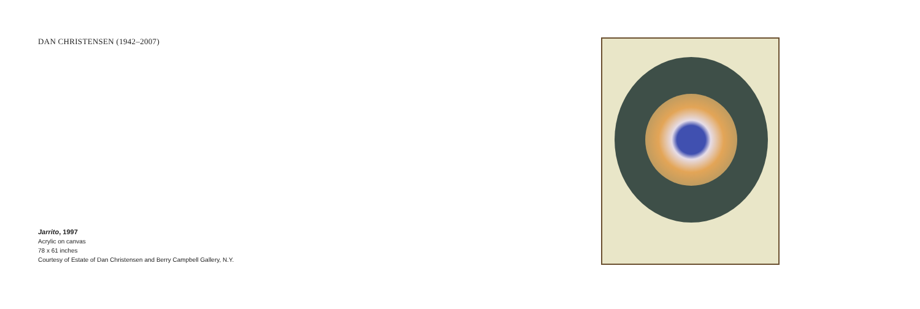DAN CHRISTENSEN (1942–2007)
Jarrito, 1997
Acrylic on canvas
78 x 61 inches
Courtesy of Estate of Dan Christensen and Berry Campbell Gallery, N.Y.